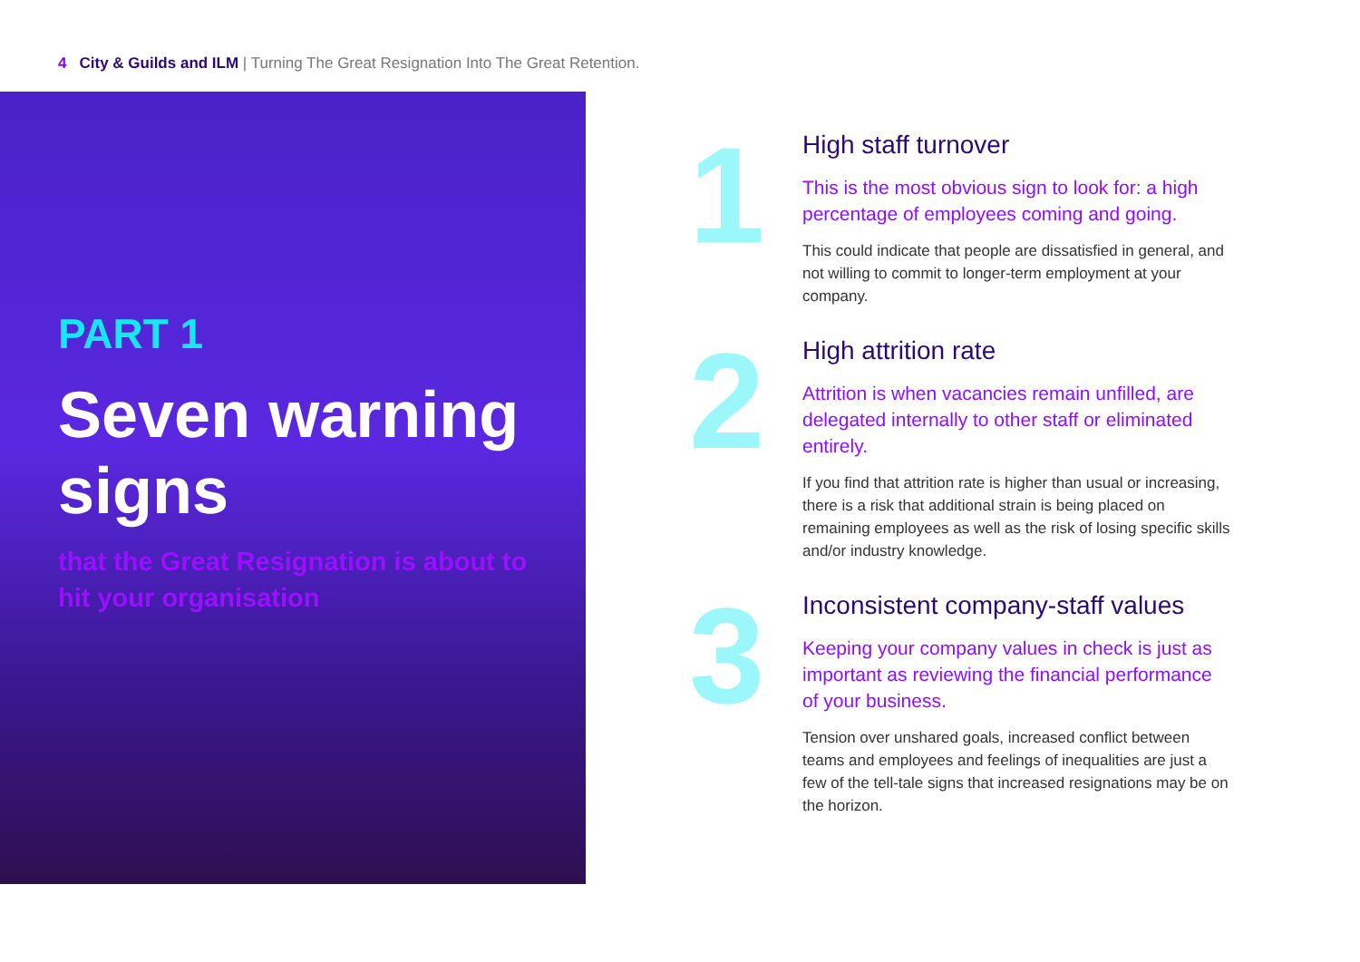4 City & Guilds and ILM | Turning The Great Resignation Into The Great Retention.
PART 1
Seven warning signs
that the Great Resignation is about to hit your organisation
1
High staff turnover
This is the most obvious sign to look for: a high percentage of employees coming and going.
This could indicate that people are dissatisfied in general, and not willing to commit to longer-term employment at your company.
2
High attrition rate
Attrition is when vacancies remain unfilled, are delegated internally to other staff or eliminated entirely.
If you find that attrition rate is higher than usual or increasing, there is a risk that additional strain is being placed on remaining employees as well as the risk of losing specific skills and/or industry knowledge.
3
Inconsistent company-staff values
Keeping your company values in check is just as important as reviewing the financial performance of your business.
Tension over unshared goals, increased conflict between teams and employees and feelings of inequalities are just a few of the tell-tale signs that increased resignations may be on the horizon.